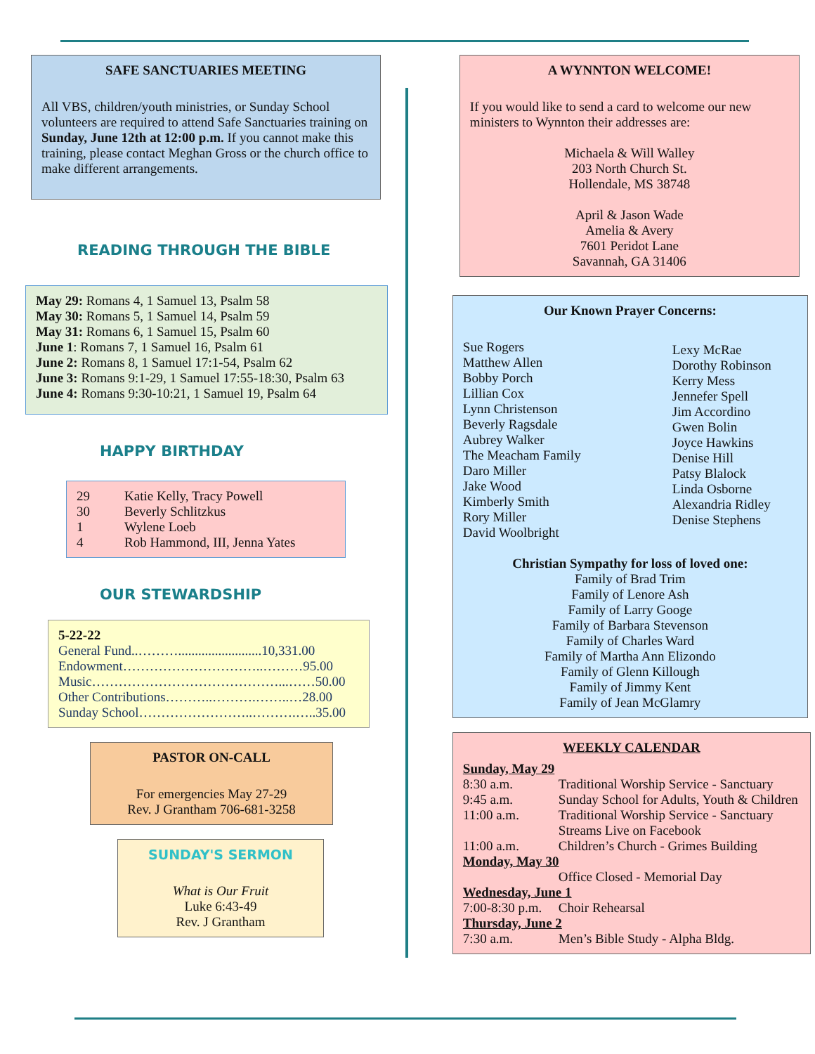SAFE SANCTUARIES MEETING
All VBS, children/youth ministries, or Sunday School volunteers are required to attend Safe Sanctuaries training on Sunday, June 12th at 12:00 p.m. If you cannot make this training, please contact Meghan Gross or the church office to make different arrangements.
READING THROUGH THE BIBLE
May 29: Romans 4, 1 Samuel 13, Psalm 58
May 30: Romans 5, 1 Samuel 14, Psalm 59
May 31: Romans 6, 1 Samuel 15, Psalm 60
June 1: Romans 7, 1 Samuel 16, Psalm 61
June 2: Romans 8, 1 Samuel 17:1-54, Psalm 62
June 3: Romans 9:1-29, 1 Samuel 17:55-18:30, Psalm 63
June 4: Romans 9:30-10:21, 1 Samuel 19, Psalm 64
HAPPY BIRTHDAY
| 29 | Katie Kelly, Tracy Powell |
| 30 | Beverly Schlitzkus |
| 1 | Wylene Loeb |
| 4 | Rob Hammond, III, Jenna Yates |
OUR STEWARDSHIP
5-22-22
General Fund..……….........................10,331.00
Endowment…………………………..………95.00
Music……………………………………...……50.00
Other Contributions………..……….……..…28.00
Sunday School……………………..……….…..35.00
PASTOR ON-CALL
For emergencies May 27-29
Rev. J Grantham 706-681-3258
SUNDAY'S SERMON
What is Our Fruit
Luke 6:43-49
Rev. J Grantham
A WYNNTON WELCOME!
If you would like to send a card to welcome our new ministers to Wynnton their addresses are:
Michaela & Will Walley
203 North Church St.
Hollendale, MS 38748
April & Jason Wade
Amelia & Avery
7601 Peridot Lane
Savannah, GA 31406
Our Known Prayer Concerns:
Sue Rogers
Matthew Allen
Bobby Porch
Lillian Cox
Lynn Christenson
Beverly Ragsdale
Aubrey Walker
The Meacham Family
Daro Miller
Jake Wood
Kimberly Smith
Rory Miller
David Woolbright
Lexy McRae
Dorothy Robinson
Kerry Mess
Jennefer Spell
Jim Accordino
Gwen Bolin
Joyce Hawkins
Denise Hill
Patsy Blalock
Linda Osborne
Alexandria Ridley
Denise Stephens
Christian Sympathy for loss of loved one:
Family of Brad Trim
Family of Lenore Ash
Family of Larry Googe
Family of Barbara Stevenson
Family of Charles Ward
Family of Martha Ann Elizondo
Family of Glenn Killough
Family of Jimmy Kent
Family of Jean McGlamry
WEEKLY CALENDAR
| Sunday, May 29 | |
| 8:30 a.m. | Traditional Worship Service - Sanctuary |
| 9:45 a.m. | Sunday School for Adults, Youth & Children |
| 11:00 a.m. | Traditional Worship Service - Sanctuary Streams Live on Facebook |
| 11:00 a.m. | Children’s Church - Grimes Building |
| Monday, May 30 | |
| | Office Closed - Memorial Day |
| Wednesday, June 1 | |
| 7:00-8:30 p.m. | Choir Rehearsal |
| Thursday, June 2 | |
| 7:30 a.m. | Men’s Bible Study - Alpha Bldg. |